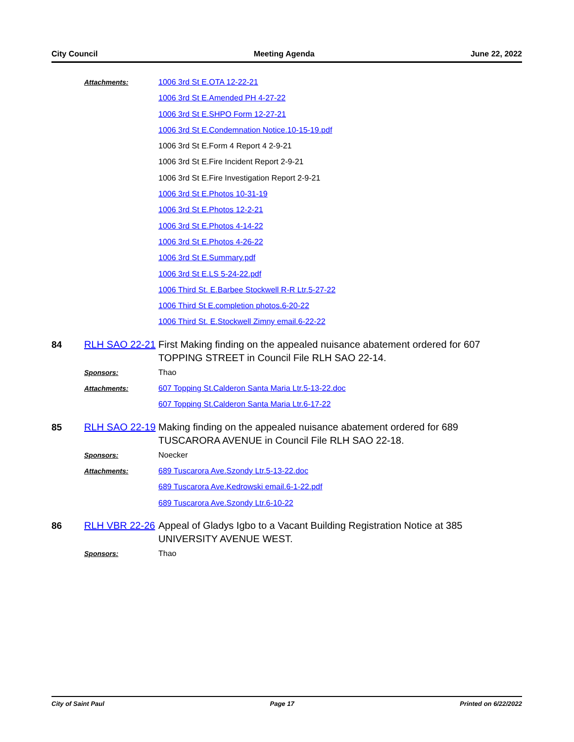City Council Meeting Agenda June 22, 2022
Attachments: 1006 3rd St E.OTA 12-22-21
1006 3rd St E.Amended PH 4-27-22
1006 3rd St E.SHPO Form 12-27-21
1006 3rd St E.Condemnation Notice.10-15-19.pdf
1006 3rd St E.Form 4 Report 4 2-9-21
1006 3rd St E.Fire Incident Report 2-9-21
1006 3rd St E.Fire Investigation Report 2-9-21
1006 3rd St E.Photos 10-31-19
1006 3rd St E.Photos 12-2-21
1006 3rd St E.Photos 4-14-22
1006 3rd St E.Photos 4-26-22
1006 3rd St E.Summary.pdf
1006 3rd St E.LS 5-24-22.pdf
1006 Third St. E.Barbee Stockwell R-R Ltr.5-27-22
1006 Third St E.completion photos.6-20-22
1006 Third St. E.Stockwell Zimny email.6-22-22
84 RLH SAO 22-21
First Making finding on the appealed nuisance abatement ordered for 607 TOPPING STREET in Council File RLH SAO 22-14.
Sponsors: Thao
Attachments: 607 Topping St.Calderon Santa Maria Ltr.5-13-22.doc
607 Topping St.Calderon Santa Maria Ltr.6-17-22
85 RLH SAO 22-19
Making finding on the appealed nuisance abatement ordered for 689 TUSCARORA AVENUE in Council File RLH SAO 22-18.
Sponsors: Noecker
Attachments: 689 Tuscarora Ave.Szondy Ltr.5-13-22.doc
689 Tuscarora Ave.Kedrowski email.6-1-22.pdf
689 Tuscarora Ave.Szondy Ltr.6-10-22
86 RLH VBR 22-26
Appeal of Gladys Igbo to a Vacant Building Registration Notice at 385 UNIVERSITY AVENUE WEST.
Sponsors: Thao
City of Saint Paul Page 17 Printed on 6/22/2022